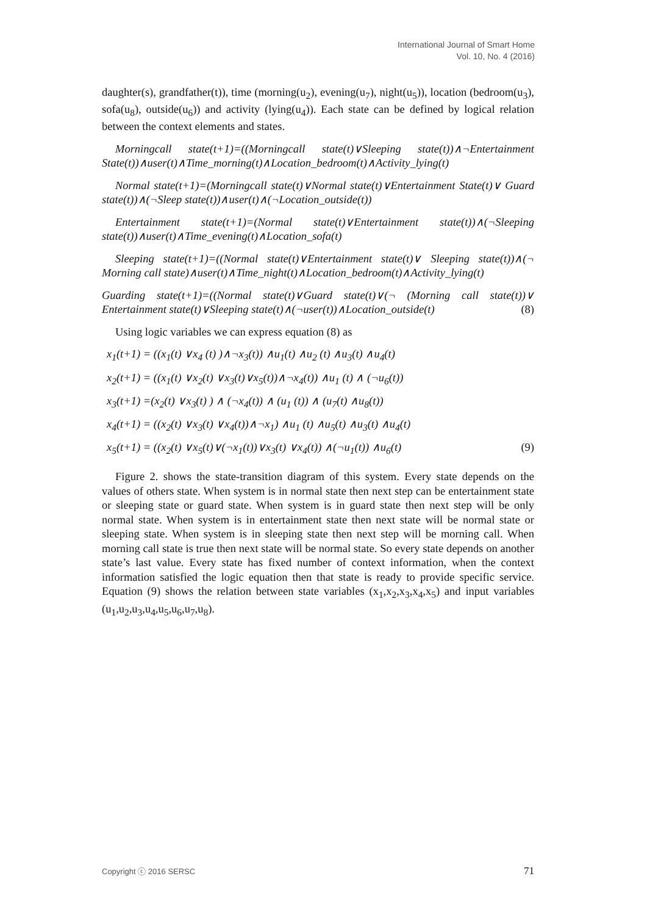International Journal of Smart Home
Vol. 10, No. 4 (2016)
daughter(s), grandfather(t)), time (morning(u<sub>2</sub>), evening(u<sub>7</sub>), night(u<sub>5</sub>)), location (bedroom(u<sub>3</sub>), sofa(u<sub>8</sub>), outside(u<sub>6</sub>)) and activity (lying(u<sub>4</sub>)). Each state can be defined by logical relation between the context elements and states.
Morningcall state(t+1)=((Morningcall state(t)∨Sleeping state(t))∧¬Entertainment State(t))∧user(t)∧Time_morning(t)∧Location_bedroom(t)∧Activity_lying(t)
Normal state(t+1)=(Morningcall state(t)∨Normal state(t)∨Entertainment State(t)∨ Guard state(t))∧(¬Sleep state(t))∧user(t)∧(¬Location_outside(t))
Entertainment state(t+1)=(Normal state(t)∨Entertainment state(t))∧(¬Sleeping state(t))∧user(t)∧Time_evening(t)∧Location_sofa(t)
Sleeping state(t+1)=((Normal state(t)∨Entertainment state(t)∨ Sleeping state(t))∧(¬ Morning call state)∧user(t)∧Time_night(t)∧Location_bedroom(t)∧Activity_lying(t)
Guarding state(t+1)=((Normal state(t)∨Guard state(t)∨(¬ (Morning call state(t))∨ Entertainment state(t)∨Sleeping state(t)∧(¬user(t))∧Location_outside(t) (8)
Using logic variables we can express equation (8) as
x<sub>1</sub>(t+1) = ((x<sub>1</sub>(t) ∨x<sub>4</sub> (t) )∧¬x<sub>3</sub>(t)) ∧u<sub>1</sub>(t) ∧u<sub>2</sub> (t) ∧u<sub>3</sub>(t) ∧u<sub>4</sub>(t)
x<sub>2</sub>(t+1) = ((x<sub>1</sub>(t) ∨x<sub>2</sub>(t) ∨x<sub>3</sub>(t)∨x<sub>5</sub>(t))∧¬x<sub>4</sub>(t)) ∧u<sub>1</sub> (t) ∧ (¬u<sub>6</sub>(t))
x<sub>3</sub>(t+1) =(x<sub>2</sub>(t) ∨x<sub>3</sub>(t) ) ∧ (¬x<sub>4</sub>(t)) ∧ (u<sub>1</sub> (t)) ∧ (u<sub>7</sub>(t) ∧u<sub>8</sub>(t))
x<sub>4</sub>(t+1) = ((x<sub>2</sub>(t) ∨x<sub>3</sub>(t) ∨x<sub>4</sub>(t))∧¬x<sub>1</sub>) ∧u<sub>1</sub> (t) ∧u<sub>5</sub>(t) ∧u<sub>3</sub>(t) ∧u<sub>4</sub>(t)
x<sub>5</sub>(t+1) = ((x<sub>2</sub>(t) ∨x<sub>5</sub>(t)∨(¬x<sub>1</sub>(t))∨x<sub>3</sub>(t) ∨x<sub>4</sub>(t)) ∧(¬u<sub>1</sub>(t)) ∧u<sub>6</sub>(t) (9)
Figure 2. shows the state-transition diagram of this system. Every state depends on the values of others state. When system is in normal state then next step can be entertainment state or sleeping state or guard state. When system is in guard state then next step will be only normal state. When system is in entertainment state then next state will be normal state or sleeping state. When system is in sleeping state then next step will be morning call. When morning call state is true then next state will be normal state. So every state depends on another state’s last value. Every state has fixed number of context information, when the context information satisfied the logic equation then that state is ready to provide specific service. Equation (9) shows the relation between state variables (x<sub>1</sub>,x<sub>2</sub>,x<sub>3</sub>,x<sub>4</sub>,x<sub>5</sub>) and input variables (u<sub>1</sub>,u<sub>2</sub>,u<sub>3</sub>,u<sub>4</sub>,u<sub>5</sub>,u<sub>6</sub>,u<sub>7</sub>,u<sub>8</sub>).
Copyright ⓒ 2016 SERSC 71